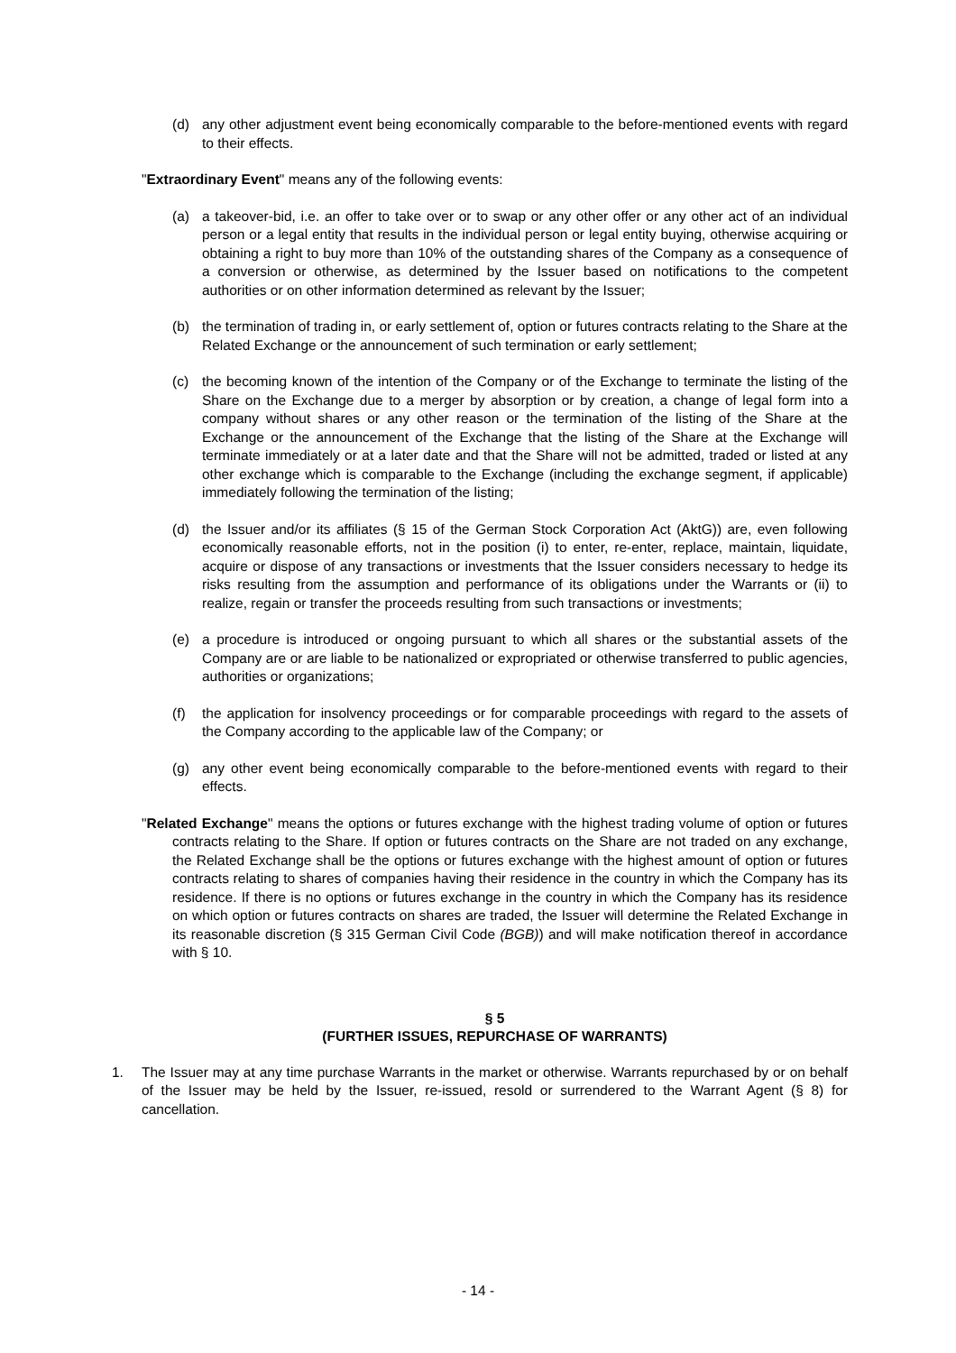(d) any other adjustment event being economically comparable to the before-mentioned events with regard to their effects.
"Extraordinary Event" means any of the following events:
(a) a takeover-bid, i.e. an offer to take over or to swap or any other offer or any other act of an individual person or a legal entity that results in the individual person or legal entity buying, otherwise acquiring or obtaining a right to buy more than 10% of the outstanding shares of the Company as a consequence of a conversion or otherwise, as determined by the Issuer based on notifications to the competent authorities or on other information determined as relevant by the Issuer;
(b) the termination of trading in, or early settlement of, option or futures contracts relating to the Share at the Related Exchange or the announcement of such termination or early settlement;
(c) the becoming known of the intention of the Company or of the Exchange to terminate the listing of the Share on the Exchange due to a merger by absorption or by creation, a change of legal form into a company without shares or any other reason or the termination of the listing of the Share at the Exchange or the announcement of the Exchange that the listing of the Share at the Exchange will terminate immediately or at a later date and that the Share will not be admitted, traded or listed at any other exchange which is comparable to the Exchange (including the exchange segment, if applicable) immediately following the termination of the listing;
(d) the Issuer and/or its affiliates (§ 15 of the German Stock Corporation Act (AktG)) are, even following economically reasonable efforts, not in the position (i) to enter, re-enter, replace, maintain, liquidate, acquire or dispose of any transactions or investments that the Issuer considers necessary to hedge its risks resulting from the assumption and performance of its obligations under the Warrants or (ii) to realize, regain or transfer the proceeds resulting from such transactions or investments;
(e) a procedure is introduced or ongoing pursuant to which all shares or the substantial assets of the Company are or are liable to be nationalized or expropriated or otherwise transferred to public agencies, authorities or organizations;
(f) the application for insolvency proceedings or for comparable proceedings with regard to the assets of the Company according to the applicable law of the Company; or
(g) any other event being economically comparable to the before-mentioned events with regard to their effects.
"Related Exchange" means the options or futures exchange with the highest trading volume of option or futures contracts relating to the Share. If option or futures contracts on the Share are not traded on any exchange, the Related Exchange shall be the options or futures exchange with the highest amount of option or futures contracts relating to shares of companies having their residence in the country in which the Company has its residence. If there is no options or futures exchange in the country in which the Company has its residence on which option or futures contracts on shares are traded, the Issuer will determine the Related Exchange in its reasonable discretion (§ 315 German Civil Code (BGB)) and will make notification thereof in accordance with § 10.
§ 5
(FURTHER ISSUES, REPURCHASE OF WARRANTS)
1. The Issuer may at any time purchase Warrants in the market or otherwise. Warrants repurchased by or on behalf of the Issuer may be held by the Issuer, re-issued, resold or surrendered to the Warrant Agent (§ 8) for cancellation.
- 14 -